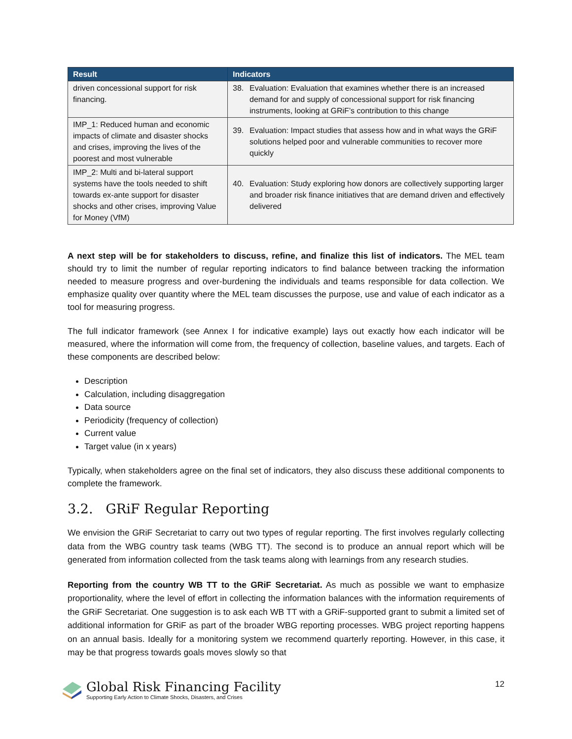| Result | Indicators |
| --- | --- |
| driven concessional support for risk financing. | 38. Evaluation: Evaluation that examines whether there is an increased demand for and supply of concessional support for risk financing instruments, looking at GRiF’s contribution to this change |
| IMP_1: Reduced human and economic impacts of climate and disaster shocks and crises, improving the lives of the poorest and most vulnerable | 39. Evaluation: Impact studies that assess how and in what ways the GRiF solutions helped poor and vulnerable communities to recover more quickly |
| IMP_2: Multi and bi-lateral support systems have the tools needed to shift towards ex-ante support for disaster shocks and other crises, improving Value for Money (VfM) | 40. Evaluation: Study exploring how donors are collectively supporting larger and broader risk finance initiatives that are demand driven and effectively delivered |
A next step will be for stakeholders to discuss, refine, and finalize this list of indicators. The MEL team should try to limit the number of regular reporting indicators to find balance between tracking the information needed to measure progress and over-burdening the individuals and teams responsible for data collection. We emphasize quality over quantity where the MEL team discusses the purpose, use and value of each indicator as a tool for measuring progress.
The full indicator framework (see Annex I for indicative example) lays out exactly how each indicator will be measured, where the information will come from, the frequency of collection, baseline values, and targets. Each of these components are described below:
Description
Calculation, including disaggregation
Data source
Periodicity (frequency of collection)
Current value
Target value (in x years)
Typically, when stakeholders agree on the final set of indicators, they also discuss these additional components to complete the framework.
3.2. GRiF Regular Reporting
We envision the GRiF Secretariat to carry out two types of regular reporting. The first involves regularly collecting data from the WBG country task teams (WBG TT). The second is to produce an annual report which will be generated from information collected from the task teams along with learnings from any research studies.
Reporting from the country WB TT to the GRiF Secretariat. As much as possible we want to emphasize proportionality, where the level of effort in collecting the information balances with the information requirements of the GRiF Secretariat. One suggestion is to ask each WB TT with a GRiF-supported grant to submit a limited set of additional information for GRiF as part of the broader WBG reporting processes. WBG project reporting happens on an annual basis. Ideally for a monitoring system we recommend quarterly reporting. However, in this case, it may be that progress towards goals moves slowly so that
Global Risk Financing Facility
Supporting Early Action to Climate Shocks, Disasters, and Crises
12